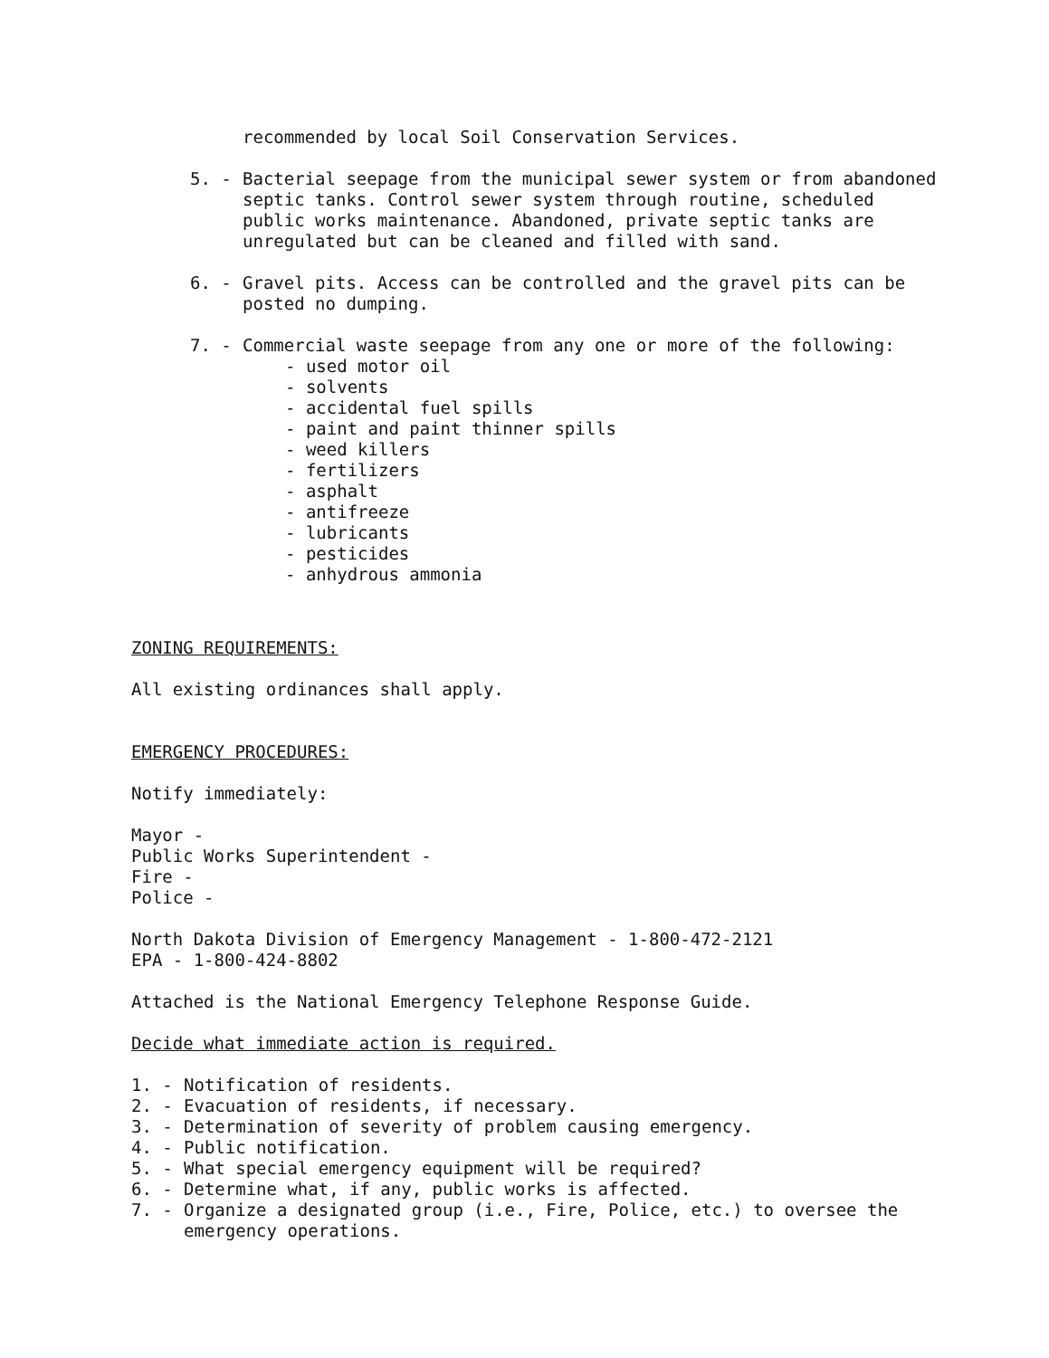recommended by local Soil Conservation Services.
5. - Bacterial seepage from the municipal sewer system or from abandoned septic tanks. Control sewer system through routine, scheduled public works maintenance. Abandoned, private septic tanks are unregulated but can be cleaned and filled with sand.
6. - Gravel pits. Access can be controlled and the gravel pits can be posted no dumping.
7. - Commercial waste seepage from any one or more of the following:
- used motor oil
- solvents
- accidental fuel spills
- paint and paint thinner spills
- weed killers
- fertilizers
- asphalt
- antifreeze
- lubricants
- pesticides
- anhydrous ammonia
ZONING REQUIREMENTS:
All existing ordinances shall apply.
EMERGENCY PROCEDURES:
Notify immediately:
Mayor -
Public Works Superintendent -
Fire -
Police -
North Dakota Division of Emergency Management - 1-800-472-2121
EPA - 1-800-424-8802
Attached is the National Emergency Telephone Response Guide.
Decide what immediate action is required.
1. - Notification of residents.
2. - Evacuation of residents, if necessary.
3. - Determination of severity of problem causing emergency.
4. - Public notification.
5. - What special emergency equipment will be required?
6. - Determine what, if any, public works is affected.
7. - Organize a designated group (i.e., Fire, Police, etc.) to oversee the emergency operations.